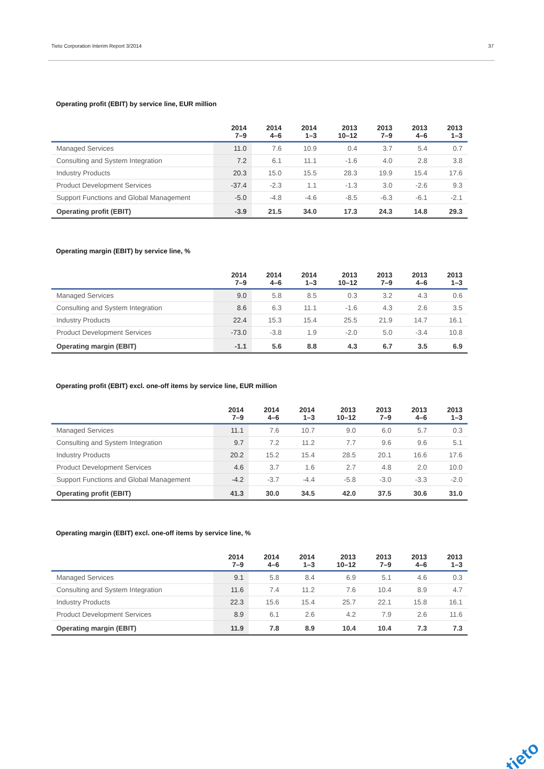Tieto Corporation Interim Report 3/2014 37
Operating profit (EBIT) by service line, EUR million
| | 2014 7–9 | 2014 4–6 | 2014 1–3 | 2013 10–12 | 2013 7–9 | 2013 4–6 | 2013 1–3 |
| --- | --- | --- | --- | --- | --- | --- | --- |
| Managed Services | 11.0 | 7.6 | 10.9 | 0.4 | 3.7 | 5.4 | 0.7 |
| Consulting and System Integration | 7.2 | 6.1 | 11.1 | -1.6 | 4.0 | 2.8 | 3.8 |
| Industry Products | 20.3 | 15.0 | 15.5 | 28.3 | 19.9 | 15.4 | 17.6 |
| Product Development Services | -37.4 | -2.3 | 1.1 | -1.3 | 3.0 | -2.6 | 9.3 |
| Support Functions and Global Management | -5.0 | -4.8 | -4.6 | -8.5 | -6.3 | -6.1 | -2.1 |
| Operating profit (EBIT) | -3.9 | 21.5 | 34.0 | 17.3 | 24.3 | 14.8 | 29.3 |
Operating margin (EBIT) by service line, %
| | 2014 7–9 | 2014 4–6 | 2014 1–3 | 2013 10–12 | 2013 7–9 | 2013 4–6 | 2013 1–3 |
| --- | --- | --- | --- | --- | --- | --- | --- |
| Managed Services | 9.0 | 5.8 | 8.5 | 0.3 | 3.2 | 4.3 | 0.6 |
| Consulting and System Integration | 8.6 | 6.3 | 11.1 | -1.6 | 4.3 | 2.6 | 3.5 |
| Industry Products | 22.4 | 15.3 | 15.4 | 25.5 | 21.9 | 14.7 | 16.1 |
| Product Development Services | -73.0 | -3.8 | 1.9 | -2.0 | 5.0 | -3.4 | 10.8 |
| Operating margin (EBIT) | -1.1 | 5.6 | 8.8 | 4.3 | 6.7 | 3.5 | 6.9 |
Operating profit (EBIT) excl. one-off items by service line, EUR million
| | 2014 7–9 | 2014 4–6 | 2014 1–3 | 2013 10–12 | 2013 7–9 | 2013 4–6 | 2013 1–3 |
| --- | --- | --- | --- | --- | --- | --- | --- |
| Managed Services | 11.1 | 7.6 | 10.7 | 9.0 | 6.0 | 5.7 | 0.3 |
| Consulting and System Integration | 9.7 | 7.2 | 11.2 | 7.7 | 9.6 | 9.6 | 5.1 |
| Industry Products | 20.2 | 15.2 | 15.4 | 28.5 | 20.1 | 16.6 | 17.6 |
| Product Development Services | 4.6 | 3.7 | 1.6 | 2.7 | 4.8 | 2.0 | 10.0 |
| Support Functions and Global Management | -4.2 | -3.7 | -4.4 | -5.8 | -3.0 | -3.3 | -2.0 |
| Operating profit (EBIT) | 41.3 | 30.0 | 34.5 | 42.0 | 37.5 | 30.6 | 31.0 |
Operating margin (EBIT) excl. one-off items by service line, %
| | 2014 7–9 | 2014 4–6 | 2014 1–3 | 2013 10–12 | 2013 7–9 | 2013 4–6 | 2013 1–3 |
| --- | --- | --- | --- | --- | --- | --- | --- |
| Managed Services | 9.1 | 5.8 | 8.4 | 6.9 | 5.1 | 4.6 | 0.3 |
| Consulting and System Integration | 11.6 | 7.4 | 11.2 | 7.6 | 10.4 | 8.9 | 4.7 |
| Industry Products | 22.3 | 15.6 | 15.4 | 25.7 | 22.1 | 15.8 | 16.1 |
| Product Development Services | 8.9 | 6.1 | 2.6 | 4.2 | 7.9 | 2.6 | 11.6 |
| Operating margin (EBIT) | 11.9 | 7.8 | 8.9 | 10.4 | 10.4 | 7.3 | 7.3 |
tieto